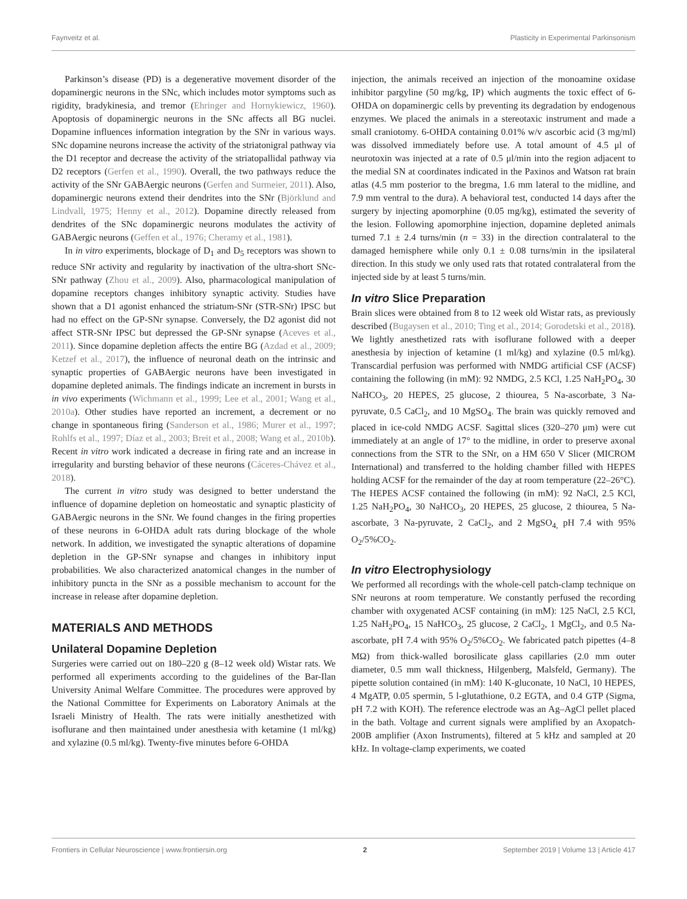Faynveitz et al. Plasticity in Experimental Parkinsonism
Parkinson’s disease (PD) is a degenerative movement disorder of the dopaminergic neurons in the SNc, which includes motor symptoms such as rigidity, bradykinesia, and tremor (Ehringer and Hornykiewicz, 1960). Apoptosis of dopaminergic neurons in the SNc affects all BG nuclei. Dopamine influences information integration by the SNr in various ways. SNc dopamine neurons increase the activity of the striatonigral pathway via the D1 receptor and decrease the activity of the striatopallidal pathway via D2 receptors (Gerfen et al., 1990). Overall, the two pathways reduce the activity of the SNr GABAergic neurons (Gerfen and Surmeier, 2011). Also, dopaminergic neurons extend their dendrites into the SNr (Björklund and Lindvall, 1975; Henny et al., 2012). Dopamine directly released from dendrites of the SNc dopaminergic neurons modulates the activity of GABAergic neurons (Geffen et al., 1976; Cheramy et al., 1981).
In in vitro experiments, blockage of D<sub>1</sub> and D<sub>5</sub> receptors was shown to reduce SNr activity and regularity by inactivation of the ultra-short SNc-SNr pathway (Zhou et al., 2009). Also, pharmacological manipulation of dopamine receptors changes inhibitory synaptic activity. Studies have shown that a D1 agonist enhanced the striatum-SNr (STR-SNr) IPSC but had no effect on the GP-SNr synapse. Conversely, the D2 agonist did not affect STR-SNr IPSC but depressed the GP-SNr synapse (Aceves et al., 2011). Since dopamine depletion affects the entire BG (Azdad et al., 2009; Ketzef et al., 2017), the influence of neuronal death on the intrinsic and synaptic properties of GABAergic neurons have been investigated in dopamine depleted animals. The findings indicate an increment in bursts in in vivo experiments (Wichmann et al., 1999; Lee et al., 2001; Wang et al., 2010a). Other studies have reported an increment, a decrement or no change in spontaneous firing (Sanderson et al., 1986; Murer et al., 1997; Rohlfs et al., 1997; Díaz et al., 2003; Breit et al., 2008; Wang et al., 2010b). Recent in vitro work indicated a decrease in firing rate and an increase in irregularity and bursting behavior of these neurons (Cáceres-Chávez et al., 2018).
The current in vitro study was designed to better understand the influence of dopamine depletion on homeostatic and synaptic plasticity of GABAergic neurons in the SNr. We found changes in the firing properties of these neurons in 6-OHDA adult rats during blockage of the whole network. In addition, we investigated the synaptic alterations of dopamine depletion in the GP-SNr synapse and changes in inhibitory input probabilities. We also characterized anatomical changes in the number of inhibitory puncta in the SNr as a possible mechanism to account for the increase in release after dopamine depletion.
MATERIALS AND METHODS
Unilateral Dopamine Depletion
Surgeries were carried out on 180–220 g (8–12 week old) Wistar rats. We performed all experiments according to the guidelines of the Bar-Ilan University Animal Welfare Committee. The procedures were approved by the National Committee for Experiments on Laboratory Animals at the Israeli Ministry of Health. The rats were initially anesthetized with isoflurane and then maintained under anesthesia with ketamine (1 ml/kg) and xylazine (0.5 ml/kg). Twenty-five minutes before 6-OHDA
injection, the animals received an injection of the monoamine oxidase inhibitor pargyline (50 mg/kg, IP) which augments the toxic effect of 6-OHDA on dopaminergic cells by preventing its degradation by endogenous enzymes. We placed the animals in a stereotaxic instrument and made a small craniotomy. 6-OHDA containing 0.01% w/v ascorbic acid (3 mg/ml) was dissolved immediately before use. A total amount of 4.5 μl of neurotoxin was injected at a rate of 0.5 μl/min into the region adjacent to the medial SN at coordinates indicated in the Paxinos and Watson rat brain atlas (4.5 mm posterior to the bregma, 1.6 mm lateral to the midline, and 7.9 mm ventral to the dura). A behavioral test, conducted 14 days after the surgery by injecting apomorphine (0.05 mg/kg), estimated the severity of the lesion. Following apomorphine injection, dopamine depleted animals turned 7.1 ± 2.4 turns/min (n = 33) in the direction contralateral to the damaged hemisphere while only 0.1 ± 0.08 turns/min in the ipsilateral direction. In this study we only used rats that rotated contralateral from the injected side by at least 5 turns/min.
In vitro Slice Preparation
Brain slices were obtained from 8 to 12 week old Wistar rats, as previously described (Bugaysen et al., 2010; Ting et al., 2014; Gorodetski et al., 2018). We lightly anesthetized rats with isoflurane followed with a deeper anesthesia by injection of ketamine (1 ml/kg) and xylazine (0.5 ml/kg). Transcardial perfusion was performed with NMDG artificial CSF (ACSF) containing the following (in mM): 92 NMDG, 2.5 KCl, 1.25 NaH<sub>2</sub>PO<sub>4</sub>, 30 NaHCO<sub>3</sub>, 20 HEPES, 25 glucose, 2 thiourea, 5 Na-ascorbate, 3 Na-pyruvate, 0.5 CaCl<sub>2</sub>, and 10 MgSO<sub>4</sub>. The brain was quickly removed and placed in ice-cold NMDG ACSF. Sagittal slices (320–270 μm) were cut immediately at an angle of 17° to the midline, in order to preserve axonal connections from the STR to the SNr, on a HM 650 V Slicer (MICROM International) and transferred to the holding chamber filled with HEPES holding ACSF for the remainder of the day at room temperature (22–26°C). The HEPES ACSF contained the following (in mM): 92 NaCl, 2.5 KCl, 1.25 NaH<sub>2</sub>PO<sub>4</sub>, 30 NaHCO<sub>3</sub>, 20 HEPES, 25 glucose, 2 thiourea, 5 Na-ascorbate, 3 Na-pyruvate, 2 CaCl<sub>2</sub>, and 2 MgSO<sub>4,</sub> pH 7.4 with 95% O<sub>2</sub>/5%CO<sub>2</sub>.
In vitro Electrophysiology
We performed all recordings with the whole-cell patch-clamp technique on SNr neurons at room temperature. We constantly perfused the recording chamber with oxygenated ACSF containing (in mM): 125 NaCl, 2.5 KCl, 1.25 NaH<sub>2</sub>PO<sub>4</sub>, 15 NaHCO<sub>3</sub>, 25 glucose, 2 CaCl<sub>2</sub>, 1 MgCl<sub>2</sub>, and 0.5 Na-ascorbate, pH 7.4 with 95% O<sub>2</sub>/5%CO<sub>2</sub>. We fabricated patch pipettes (4–8 MΩ) from thick-walled borosilicate glass capillaries (2.0 mm outer diameter, 0.5 mm wall thickness, Hilgenberg, Malsfeld, Germany). The pipette solution contained (in mM): 140 K-gluconate, 10 NaCl, 10 HEPES, 4 MgATP, 0.05 spermin, 5 l-glutathione, 0.2 EGTA, and 0.4 GTP (Sigma, pH 7.2 with KOH). The reference electrode was an Ag–AgCl pellet placed in the bath. Voltage and current signals were amplified by an Axopatch-200B amplifier (Axon Instruments), filtered at 5 kHz and sampled at 20 kHz. In voltage-clamp experiments, we coated
Frontiers in Cellular Neuroscience | www.frontiersin.org 2 September 2019 | Volume 13 | Article 417